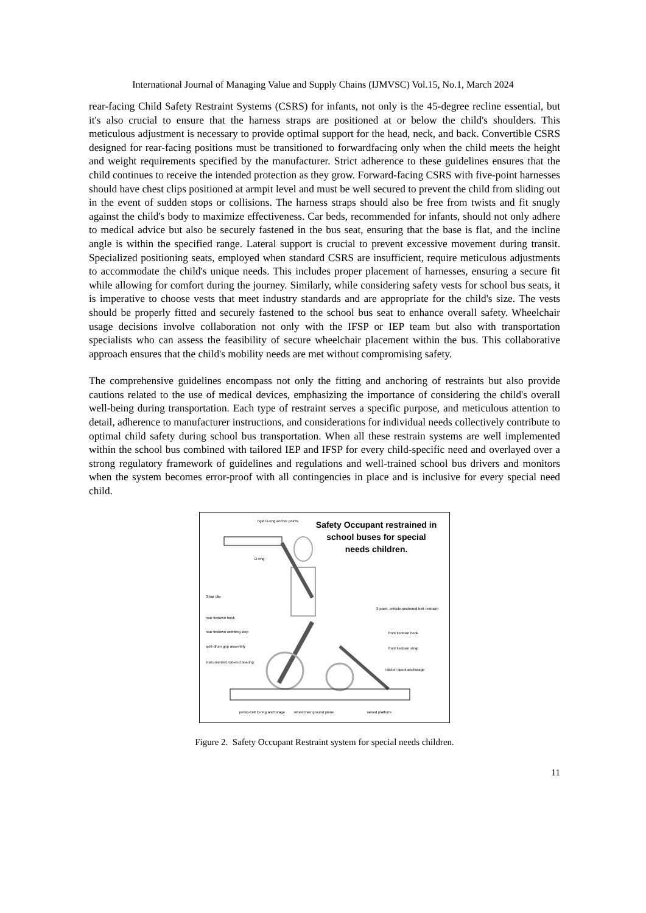International Journal of Managing Value and Supply Chains (IJMVSC) Vol.15, No.1, March 2024
rear-facing Child Safety Restraint Systems (CSRS) for infants, not only is the 45-degree recline essential, but it's also crucial to ensure that the harness straps are positioned at or below the child's shoulders. This meticulous adjustment is necessary to provide optimal support for the head, neck, and back. Convertible CSRS designed for rear-facing positions must be transitioned to forwardfacing only when the child meets the height and weight requirements specified by the manufacturer. Strict adherence to these guidelines ensures that the child continues to receive the intended protection as they grow. Forward-facing CSRS with five-point harnesses should have chest clips positioned at armpit level and must be well secured to prevent the child from sliding out in the event of sudden stops or collisions. The harness straps should also be free from twists and fit snugly against the child's body to maximize effectiveness. Car beds, recommended for infants, should not only adhere to medical advice but also be securely fastened in the bus seat, ensuring that the base is flat, and the incline angle is within the specified range. Lateral support is crucial to prevent excessive movement during transit. Specialized positioning seats, employed when standard CSRS are insufficient, require meticulous adjustments to accommodate the child's unique needs. This includes proper placement of harnesses, ensuring a secure fit while allowing for comfort during the journey. Similarly, while considering safety vests for school bus seats, it is imperative to choose vests that meet industry standards and are appropriate for the child's size. The vests should be properly fitted and securely fastened to the school bus seat to enhance overall safety. Wheelchair usage decisions involve collaboration not only with the IFSP or IEP team but also with transportation specialists who can assess the feasibility of secure wheelchair placement within the bus. This collaborative approach ensures that the child's mobility needs are met without compromising safety.
The comprehensive guidelines encompass not only the fitting and anchoring of restraints but also provide cautions related to the use of medical devices, emphasizing the importance of considering the child's overall well-being during transportation. Each type of restraint serves a specific purpose, and meticulous attention to detail, adherence to manufacturer instructions, and considerations for individual needs collectively contribute to optimal child safety during school bus transportation. When all these restrain systems are well implemented within the school bus combined with tailored IEP and IFSP for every child-specific need and overlayed over a strong regulatory framework of guidelines and regulations and well-trained school bus drivers and monitors when the system becomes error-proof with all contingencies in place and is inclusive for every special need child.
Safety Occupant restrained in
school buses for special
needs children.
rigid D-ring anchor points
D-ring
3-bar clip
rear tiedown hook
rear tiedown webbing loop
split-drum grip assembly
instrumented rod-end bearing
3-point, vehicle-anchored belt restraint
front tiedown hook
front tiedown strap
ratchet spool anchorage
pelvic-belt D-ring anchorage
wheelchair ground plane
raised platform
Figure 2. Safety Occupant Restraint system for special needs children.
11